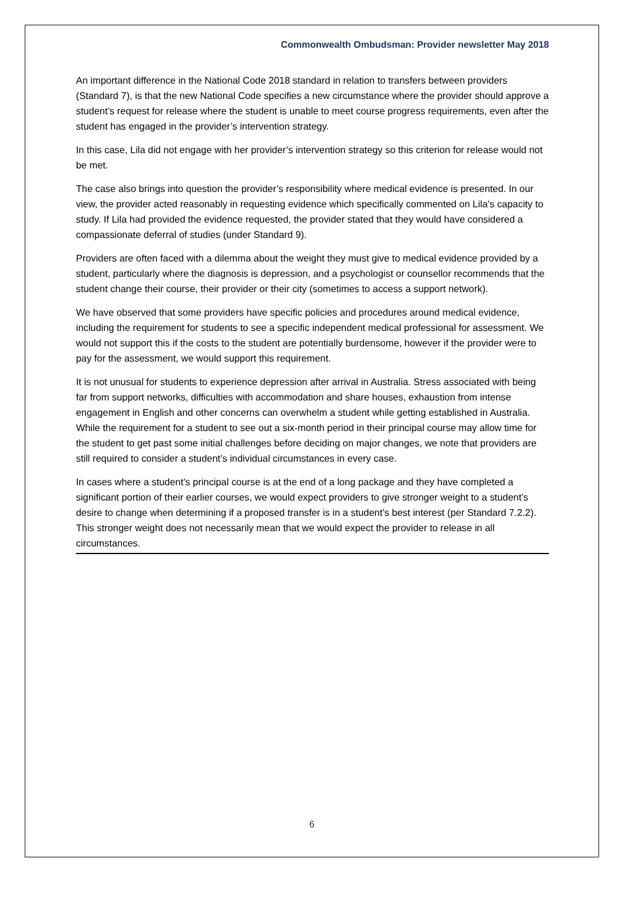Commonwealth Ombudsman: Provider newsletter May 2018
An important difference in the National Code 2018 standard in relation to transfers between providers (Standard 7), is that the new National Code specifies a new circumstance where the provider should approve a student’s request for release where the student is unable to meet course progress requirements, even after the student has engaged in the provider’s intervention strategy.
In this case, Lila did not engage with her provider’s intervention strategy so this criterion for release would not be met.
The case also brings into question the provider’s responsibility where medical evidence is presented. In our view, the provider acted reasonably in requesting evidence which specifically commented on Lila’s capacity to study. If Lila had provided the evidence requested, the provider stated that they would have considered a compassionate deferral of studies (under Standard 9).
Providers are often faced with a dilemma about the weight they must give to medical evidence provided by a student, particularly where the diagnosis is depression, and a psychologist or counsellor recommends that the student change their course, their provider or their city (sometimes to access a support network).
We have observed that some providers have specific policies and procedures around medical evidence, including the requirement for students to see a specific independent medical professional for assessment. We would not support this if the costs to the student are potentially burdensome, however if the provider were to pay for the assessment, we would support this requirement.
It is not unusual for students to experience depression after arrival in Australia. Stress associated with being far from support networks, difficulties with accommodation and share houses, exhaustion from intense engagement in English and other concerns can overwhelm a student while getting established in Australia. While the requirement for a student to see out a six-month period in their principal course may allow time for the student to get past some initial challenges before deciding on major changes, we note that providers are still required to consider a student’s individual circumstances in every case.
In cases where a student’s principal course is at the end of a long package and they have completed a significant portion of their earlier courses, we would expect providers to give stronger weight to a student’s desire to change when determining if a proposed transfer is in a student’s best interest (per Standard 7.2.2). This stronger weight does not necessarily mean that we would expect the provider to release in all circumstances.
6